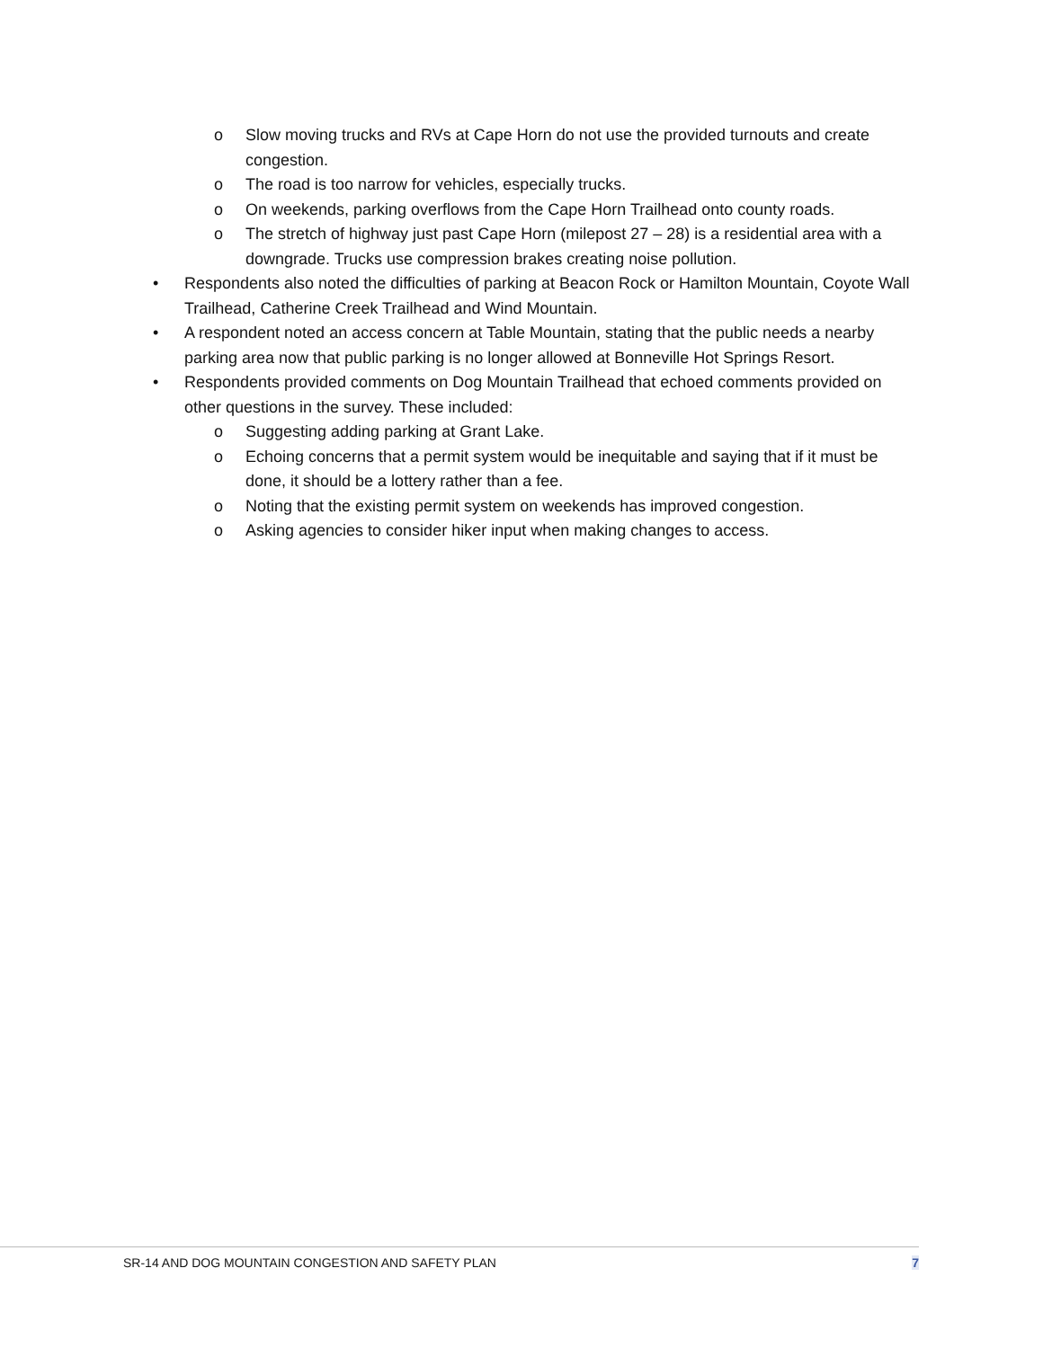o Slow moving trucks and RVs at Cape Horn do not use the provided turnouts and create congestion.
o The road is too narrow for vehicles, especially trucks.
o On weekends, parking overflows from the Cape Horn Trailhead onto county roads.
o The stretch of highway just past Cape Horn (milepost 27 – 28) is a residential area with a downgrade. Trucks use compression brakes creating noise pollution.
• Respondents also noted the difficulties of parking at Beacon Rock or Hamilton Mountain, Coyote Wall Trailhead, Catherine Creek Trailhead and Wind Mountain.
• A respondent noted an access concern at Table Mountain, stating that the public needs a nearby parking area now that public parking is no longer allowed at Bonneville Hot Springs Resort.
• Respondents provided comments on Dog Mountain Trailhead that echoed comments provided on other questions in the survey. These included:
o Suggesting adding parking at Grant Lake.
o Echoing concerns that a permit system would be inequitable and saying that if it must be done, it should be a lottery rather than a fee.
o Noting that the existing permit system on weekends has improved congestion.
o Asking agencies to consider hiker input when making changes to access.
SR-14 AND DOG MOUNTAIN CONGESTION AND SAFETY PLAN 7